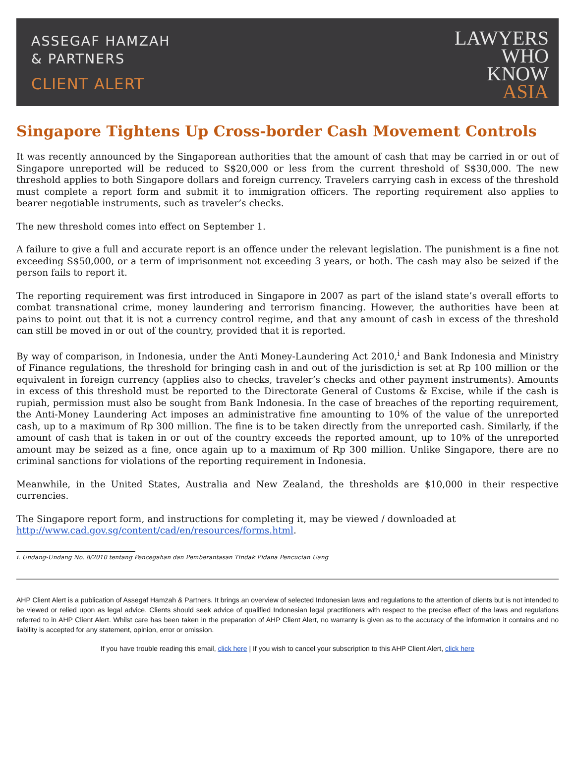ASSEGAF HAMZAH
& PARTNERS
CLIENT ALERT
LAWYERS
WHO
KNOW
ASIA
Singapore Tightens Up Cross-border Cash Movement Controls
It was recently announced by the Singaporean authorities that the amount of cash that may be carried in or out of Singapore unreported will be reduced to S$20,000 or less from the current threshold of S$30,000. The new threshold applies to both Singapore dollars and foreign currency. Travelers carrying cash in excess of the threshold must complete a report form and submit it to immigration officers. The reporting requirement also applies to bearer negotiable instruments, such as traveler’s checks.
The new threshold comes into effect on September 1.
A failure to give a full and accurate report is an offence under the relevant legislation. The punishment is a fine not exceeding S$50,000, or a term of imprisonment not exceeding 3 years, or both. The cash may also be seized if the person fails to report it.
The reporting requirement was first introduced in Singapore in 2007 as part of the island state’s overall efforts to combat transnational crime, money laundering and terrorism financing. However, the authorities have been at pains to point out that it is not a currency control regime, and that any amount of cash in excess of the threshold can still be moved in or out of the country, provided that it is reported.
By way of comparison, in Indonesia, under the Anti Money-Laundering Act 2010,<sup>i</sup> and Bank Indonesia and Ministry of Finance regulations, the threshold for bringing cash in and out of the jurisdiction is set at Rp 100 million or the equivalent in foreign currency (applies also to checks, traveler’s checks and other payment instruments). Amounts in excess of this threshold must be reported to the Directorate General of Customs & Excise, while if the cash is rupiah, permission must also be sought from Bank Indonesia. In the case of breaches of the reporting requirement, the Anti-Money Laundering Act imposes an administrative fine amounting to 10% of the value of the unreported cash, up to a maximum of Rp 300 million. The fine is to be taken directly from the unreported cash. Similarly, if the amount of cash that is taken in or out of the country exceeds the reported amount, up to 10% of the unreported amount may be seized as a fine, once again up to a maximum of Rp 300 million. Unlike Singapore, there are no criminal sanctions for violations of the reporting requirement in Indonesia.
Meanwhile, in the United States, Australia and New Zealand, the thresholds are $10,000 in their respective currencies.
The Singapore report form, and instructions for completing it, may be viewed / downloaded at
http://www.cad.gov.sg/content/cad/en/resources/forms.html.
i. Undang-Undang No. 8/2010 tentang Pencegahan dan Pemberantasan Tindak Pidana Pencucian Uang
AHP Client Alert is a publication of Assegaf Hamzah & Partners. It brings an overview of selected Indonesian laws and regulations to the attention of clients but is not intended to be viewed or relied upon as legal advice. Clients should seek advice of qualified Indonesian legal practitioners with respect to the precise effect of the laws and regulations referred to in AHP Client Alert. Whilst care has been taken in the preparation of AHP Client Alert, no warranty is given as to the accuracy of the information it contains and no liability is accepted for any statement, opinion, error or omission.
If you have trouble reading this email, click here | If you wish to cancel your subscription to this AHP Client Alert, click here